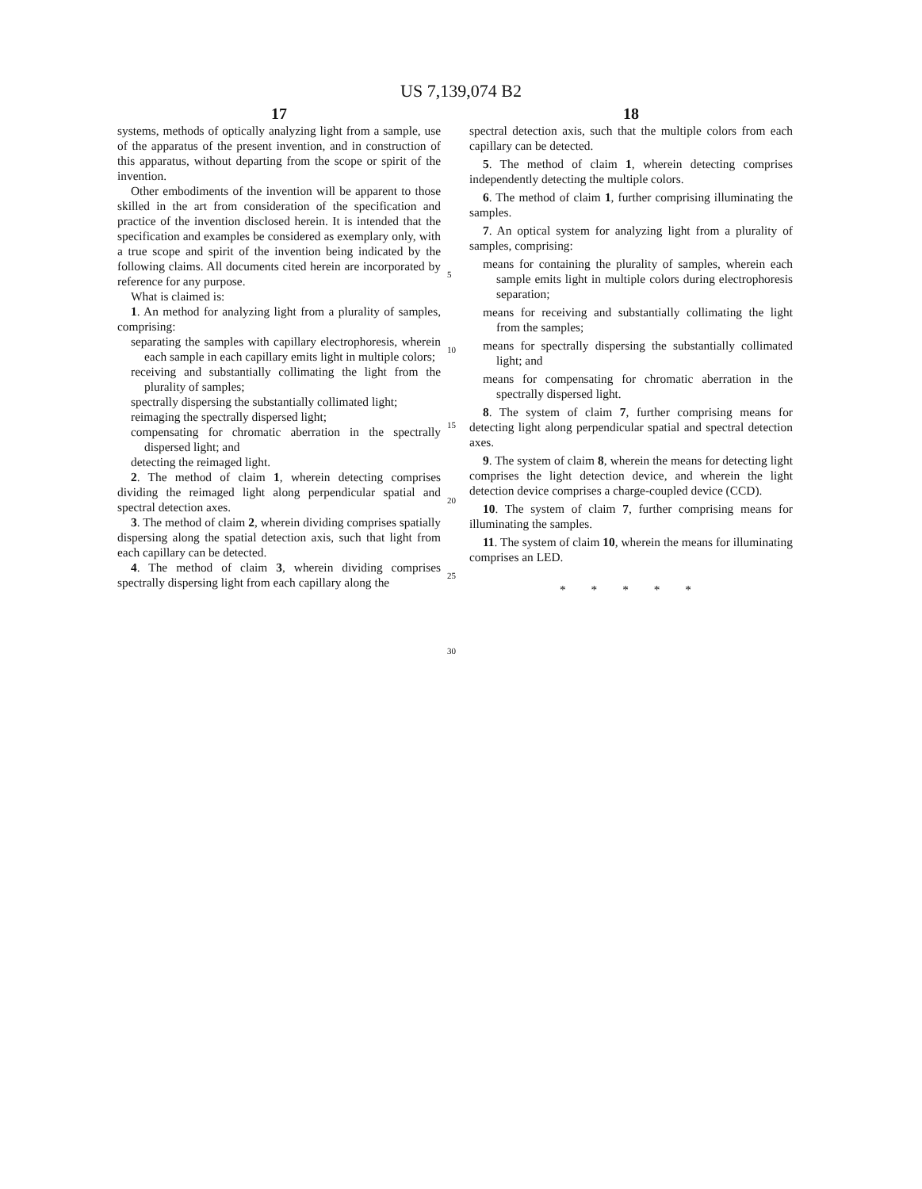US 7,139,074 B2
17
systems, methods of optically analyzing light from a sample, use of the apparatus of the present invention, and in construction of this apparatus, without departing from the scope or spirit of the invention.
Other embodiments of the invention will be apparent to those skilled in the art from consideration of the specification and practice of the invention disclosed herein. It is intended that the specification and examples be considered as exemplary only, with a true scope and spirit of the invention being indicated by the following claims. All documents cited herein are incorporated by reference for any purpose.
What is claimed is:
1. An method for analyzing light from a plurality of samples, comprising:
separating the samples with capillary electrophoresis, wherein each sample in each capillary emits light in multiple colors;
receiving and substantially collimating the light from the plurality of samples;
spectrally dispersing the substantially collimated light;
reimaging the spectrally dispersed light;
compensating for chromatic aberration in the spectrally dispersed light; and
detecting the reimaged light.
2. The method of claim 1, wherein detecting comprises dividing the reimaged light along perpendicular spatial and spectral detection axes.
3. The method of claim 2, wherein dividing comprises spatially dispersing along the spatial detection axis, such that light from each capillary can be detected.
4. The method of claim 3, wherein dividing comprises spectrally dispersing light from each capillary along the
5
10
15
20
25
30
18
spectral detection axis, such that the multiple colors from each capillary can be detected.
5. The method of claim 1, wherein detecting comprises independently detecting the multiple colors.
6. The method of claim 1, further comprising illuminating the samples.
7. An optical system for analyzing light from a plurality of samples, comprising:
means for containing the plurality of samples, wherein each sample emits light in multiple colors during electrophoresis separation;
means for receiving and substantially collimating the light from the samples;
means for spectrally dispersing the substantially collimated light; and
means for compensating for chromatic aberration in the spectrally dispersed light.
8. The system of claim 7, further comprising means for detecting light along perpendicular spatial and spectral detection axes.
9. The system of claim 8, wherein the means for detecting light comprises the light detection device, and wherein the light detection device comprises a charge-coupled device (CCD).
10. The system of claim 7, further comprising means for illuminating the samples.
11. The system of claim 10, wherein the means for illuminating comprises an LED.
* * * * *